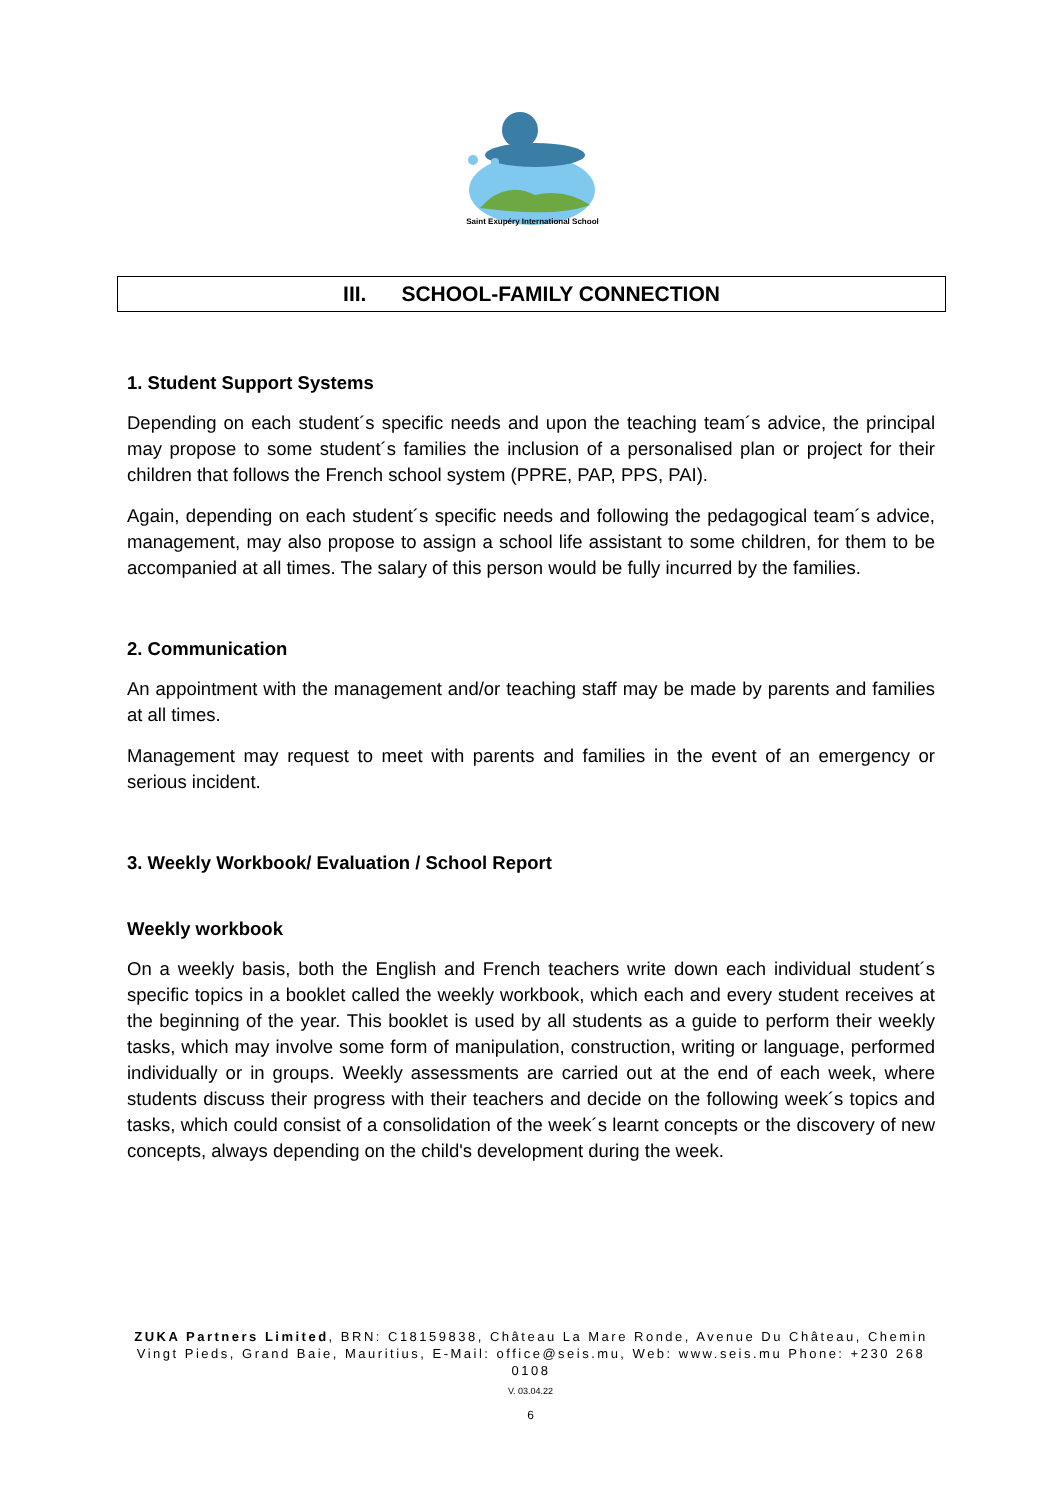Saint Exupéry International School
III. SCHOOL-FAMILY CONNECTION
1. Student Support Systems
Depending on each student´s specific needs and upon the teaching team´s advice, the principal may propose to some student´s families the inclusion of a personalised plan or project for their children that follows the French school system (PPRE, PAP, PPS, PAI).
Again, depending on each student´s specific needs and following the pedagogical team´s advice, management, may also propose to assign a school life assistant to some children, for them to be accompanied at all times. The salary of this person would be fully incurred by the families.
2. Communication
An appointment with the management and/or teaching staff may be made by parents and families at all times.
Management may request to meet with parents and families in the event of an emergency or serious incident.
3. Weekly Workbook/ Evaluation / School Report
Weekly workbook
On a weekly basis, both the English and French teachers write down each individual student´s specific topics in a booklet called the weekly workbook, which each and every student receives at the beginning of the year. This booklet is used by all students as a guide to perform their weekly tasks, which may involve some form of manipulation, construction, writing or language, performed individually or in groups. Weekly assessments are carried out at the end of each week, where students discuss their progress with their teachers and decide on the following week´s topics and tasks, which could consist of a consolidation of the week´s learnt concepts or the discovery of new concepts, always depending on the child's development during the week.
ZUKA Partners Limited, BRN: C18159838, Château La Mare Ronde, Avenue Du Château, Chemin Vingt Pieds, Grand Baie, Mauritius, E-Mail: office@seis.mu, Web: www.seis.mu Phone: +230 268 0108
V. 03.04.22
6